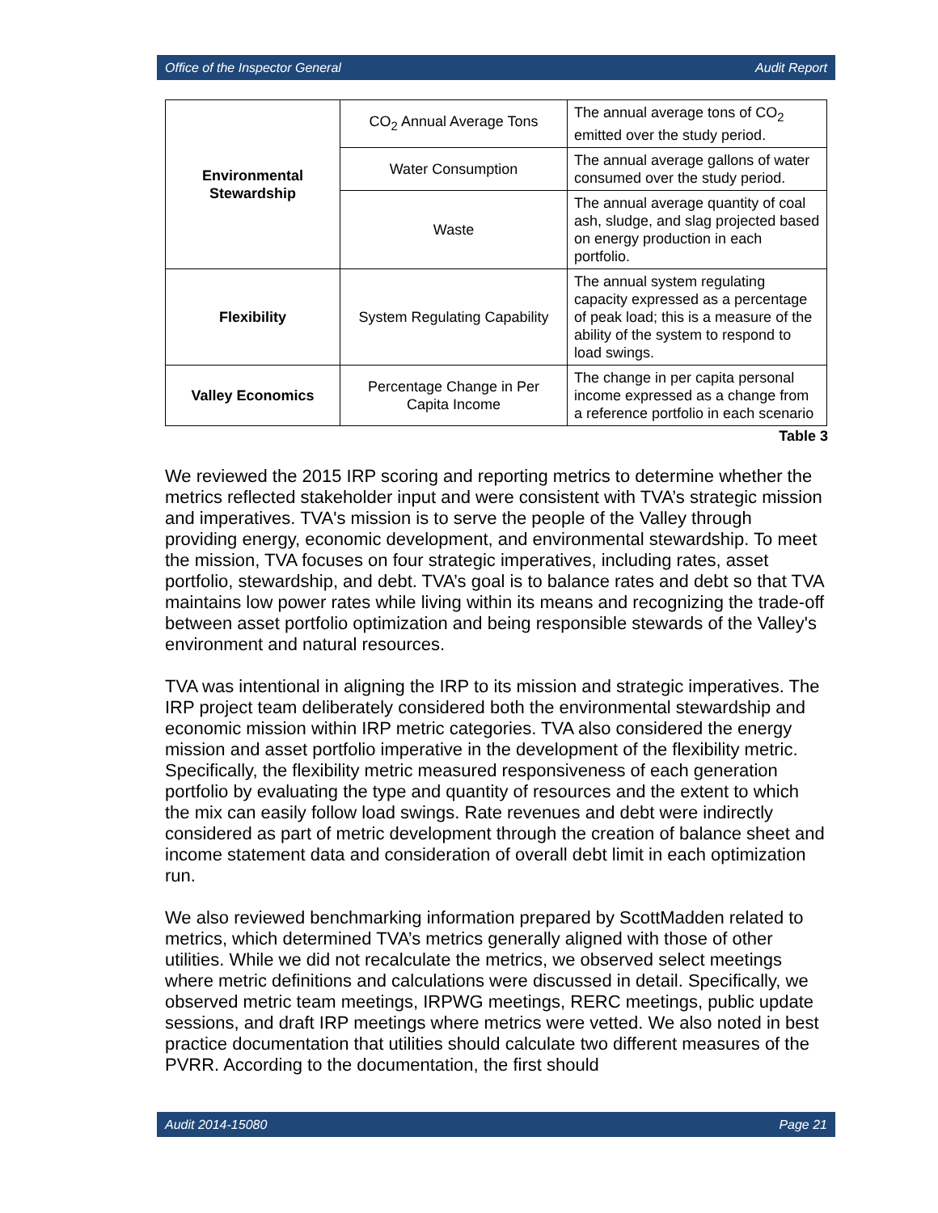Office of the Inspector General Audit Report
| Environmental Stewardship | CO<sub>2</sub> Annual Average Tons | The annual average tons of CO<sub>2</sub> emitted over the study period. |
| | Water Consumption | The annual average gallons of water consumed over the study period. |
| | Waste | The annual average quantity of coal ash, sludge, and slag projected based on energy production in each portfolio. |
| Flexibility | System Regulating Capability | The annual system regulating capacity expressed as a percentage of peak load; this is a measure of the ability of the system to respond to load swings. |
| Valley Economics | Percentage Change in Per Capita Income | The change in per capita personal income expressed as a change from a reference portfolio in each scenario |
Table 3
We reviewed the 2015 IRP scoring and reporting metrics to determine whether the metrics reflected stakeholder input and were consistent with TVA’s strategic mission and imperatives. TVA's mission is to serve the people of the Valley through providing energy, economic development, and environmental stewardship. To meet the mission, TVA focuses on four strategic imperatives, including rates, asset portfolio, stewardship, and debt. TVA’s goal is to balance rates and debt so that TVA maintains low power rates while living within its means and recognizing the trade-off between asset portfolio optimization and being responsible stewards of the Valley's environment and natural resources.
TVA was intentional in aligning the IRP to its mission and strategic imperatives. The IRP project team deliberately considered both the environmental stewardship and economic mission within IRP metric categories. TVA also considered the energy mission and asset portfolio imperative in the development of the flexibility metric. Specifically, the flexibility metric measured responsiveness of each generation portfolio by evaluating the type and quantity of resources and the extent to which the mix can easily follow load swings. Rate revenues and debt were indirectly considered as part of metric development through the creation of balance sheet and income statement data and consideration of overall debt limit in each optimization run.
We also reviewed benchmarking information prepared by ScottMadden related to metrics, which determined TVA’s metrics generally aligned with those of other utilities. While we did not recalculate the metrics, we observed select meetings where metric definitions and calculations were discussed in detail. Specifically, we observed metric team meetings, IRPWG meetings, RERC meetings, public update sessions, and draft IRP meetings where metrics were vetted. We also noted in best practice documentation that utilities should calculate two different measures of the PVRR. According to the documentation, the first should
Audit 2014-15080 Page 21